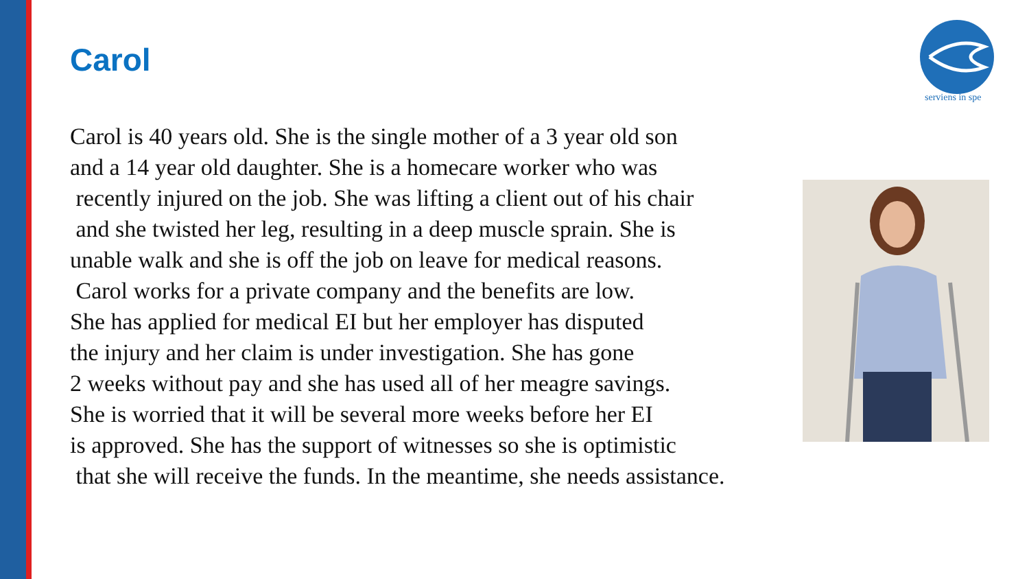Carol
serviens in spe
Carol is 40 years old. She is the single mother of a 3 year old son
and a 14 year old daughter. She is a homecare worker who was
recently injured on the job. She was lifting a client out of his chair
and she twisted her leg, resulting in a deep muscle sprain. She is
unable walk and she is off the job on leave for medical reasons.
Carol works for a private company and the benefits are low.
She has applied for medical EI but her employer has disputed
the injury and her claim is under investigation. She has gone
2 weeks without pay and she has used all of her meagre savings.
She is worried that it will be several more weeks before her EI
is approved. She has the support of witnesses so she is optimistic
that she will receive the funds. In the meantime, she needs assistance.